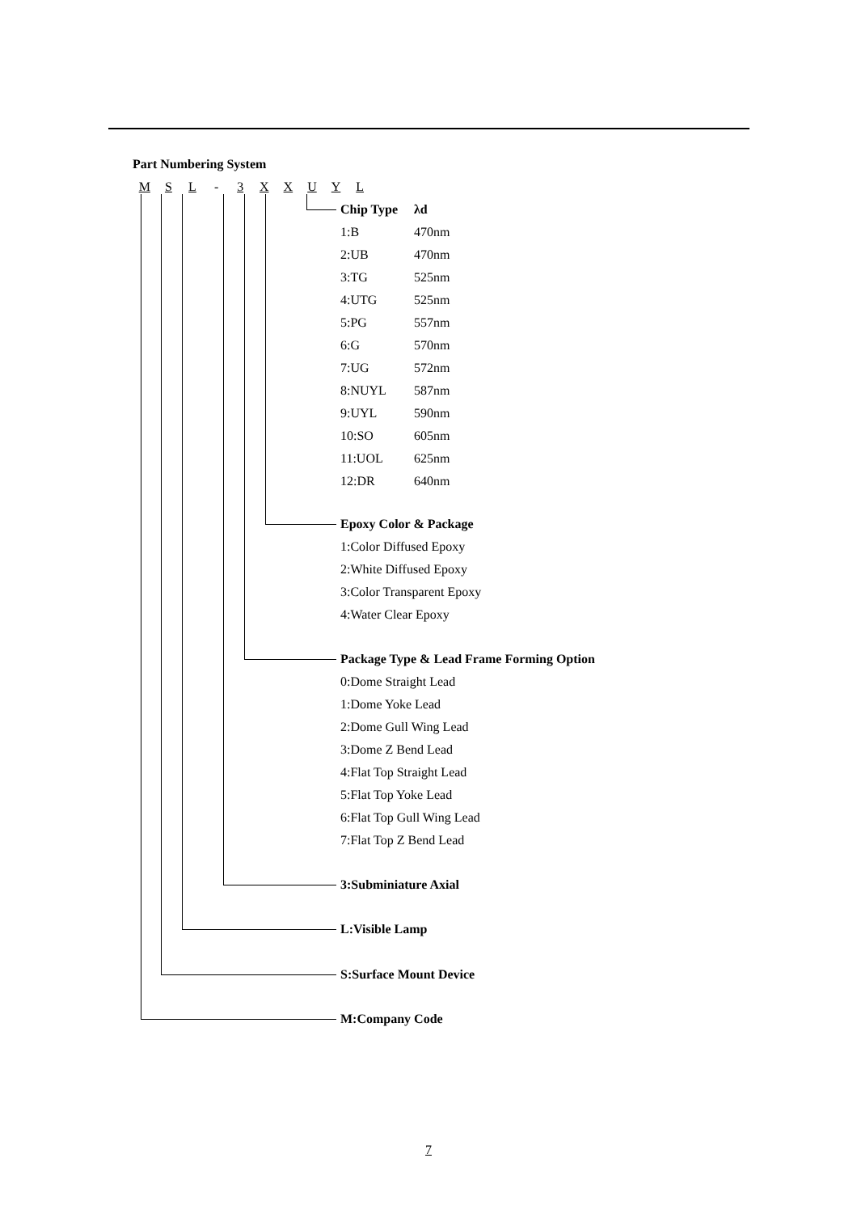Part Numbering System
M S L - 3 X X U Y L
| Chip Type | λd |
| 1:B | 470nm |
| 2:UB | 470nm |
| 3:TG | 525nm |
| 4:UTG | 525nm |
| 5:PG | 557nm |
| 6:G | 570nm |
| 7:UG | 572nm |
| 8:NUYL | 587nm |
| 9:UYL | 590nm |
| 10:SO | 605nm |
| 11:UOL | 625nm |
| 12:DR | 640nm |
Epoxy Color & Package
1:Color Diffused Epoxy
2:White Diffused Epoxy
3:Color Transparent Epoxy
4:Water Clear Epoxy
Package Type & Lead Frame Forming Option
0:Dome Straight Lead
1:Dome Yoke Lead
2:Dome Gull Wing Lead
3:Dome Z Bend Lead
4:Flat Top Straight Lead
5:Flat Top Yoke Lead
6:Flat Top Gull Wing Lead
7:Flat Top Z Bend Lead
3:Subminiature Axial
L:Visible Lamp
S:Surface Mount Device
M:Company Code
7